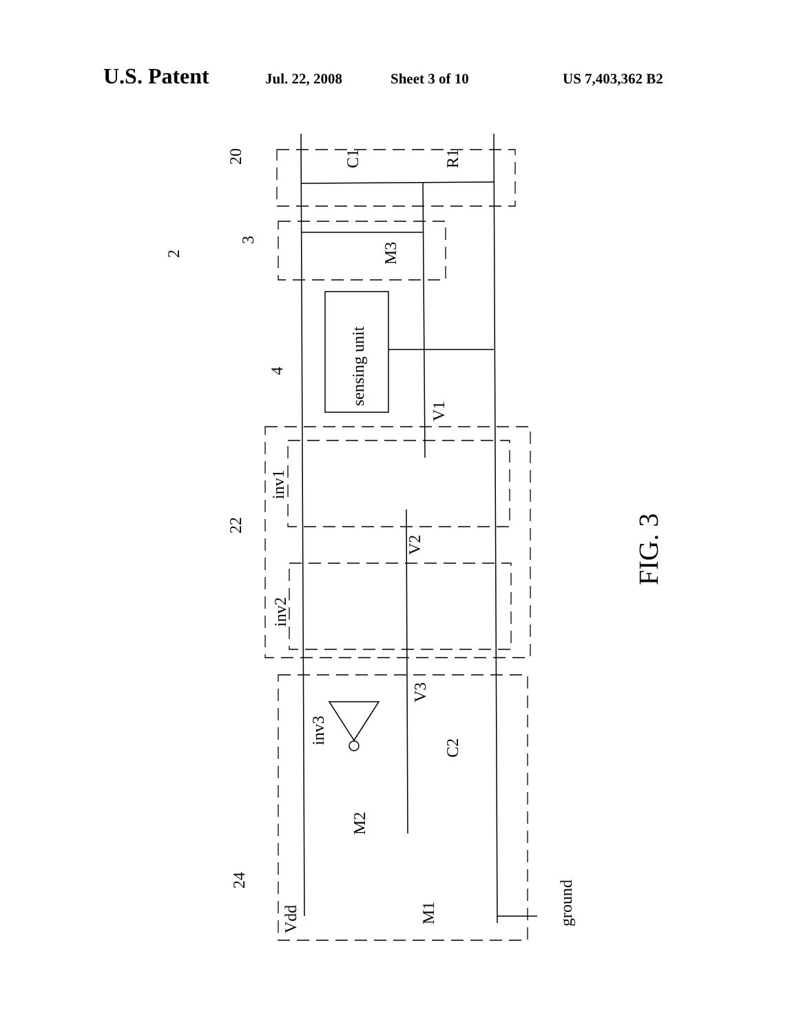U.S. Patent Jul. 22, 2008 Sheet 3 of 10 US 7,403,362 B2
20
C1
R1
2
3
M3
sensing unit
4
V1
inv1
22
V2
inv2
V3
inv3
C2
M2
24
M1
Vdd
ground
FIG. 3